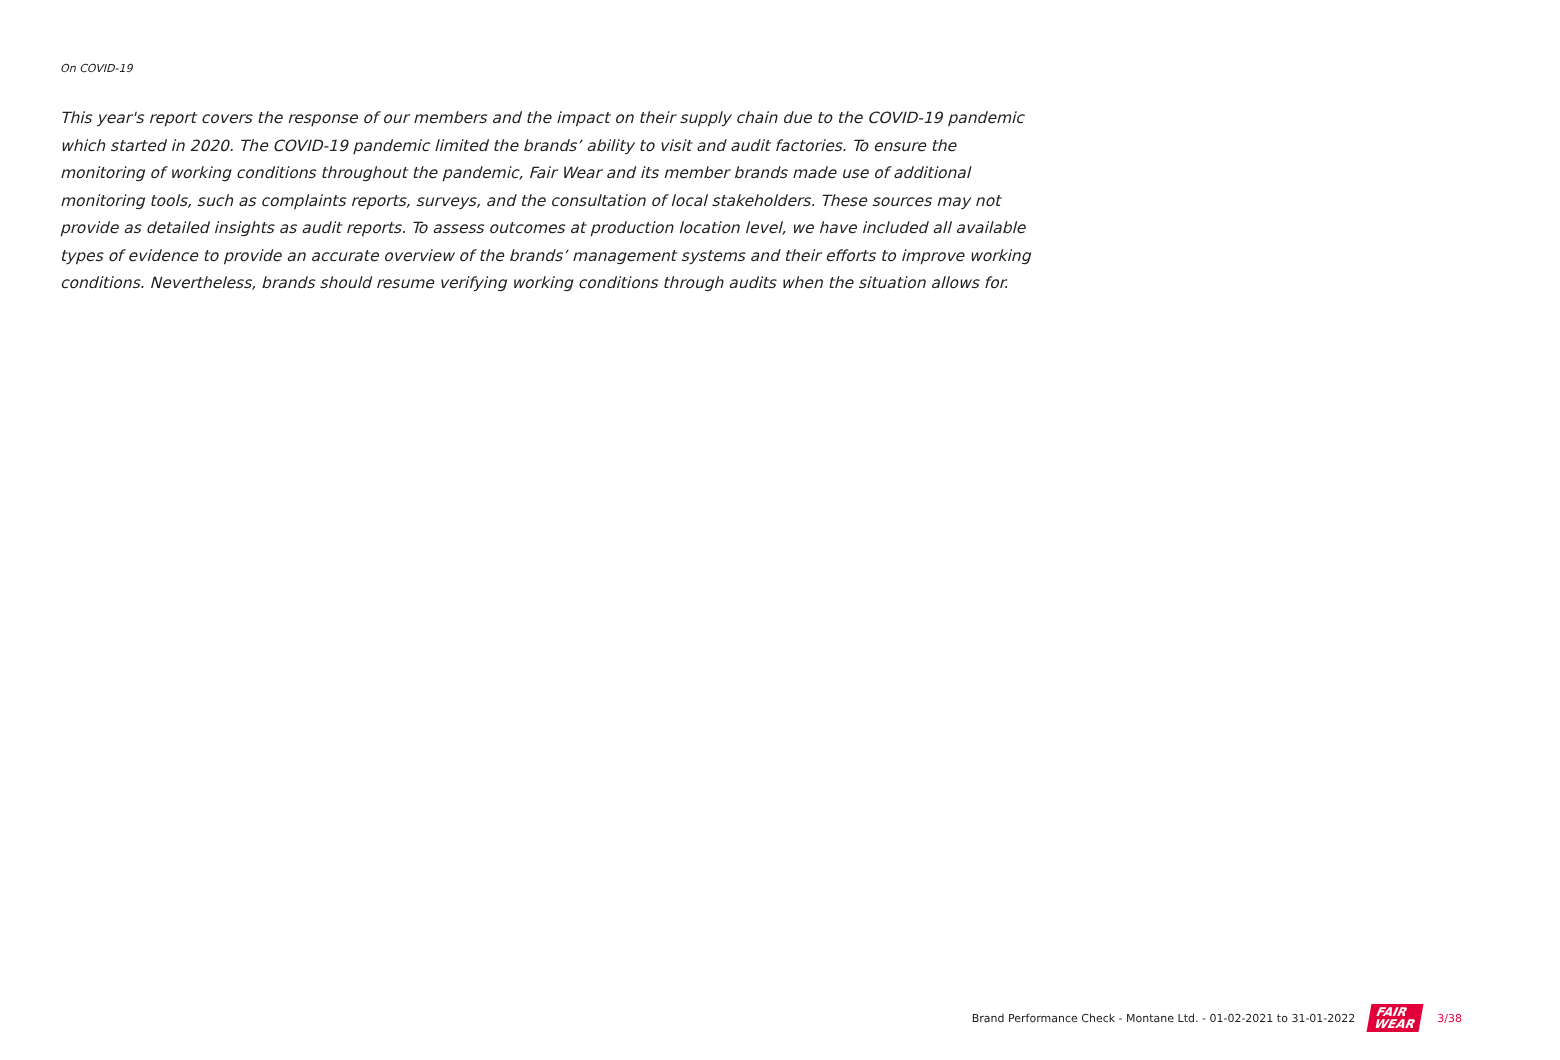On COVID-19
This year's report covers the response of our members and the impact on their supply chain due to the COVID-19 pandemic which started in 2020. The COVID-19 pandemic limited the brands’ ability to visit and audit factories. To ensure the monitoring of working conditions throughout the pandemic, Fair Wear and its member brands made use of additional monitoring tools, such as complaints reports, surveys, and the consultation of local stakeholders. These sources may not provide as detailed insights as audit reports. To assess outcomes at production location level, we have included all available types of evidence to provide an accurate overview of the brands’ management systems and their efforts to improve working conditions. Nevertheless, brands should resume verifying working conditions through audits when the situation allows for.
Brand Performance Check - Montane Ltd. - 01-02-2021 to 31-01-2022 FAIR
WEAR 3/38